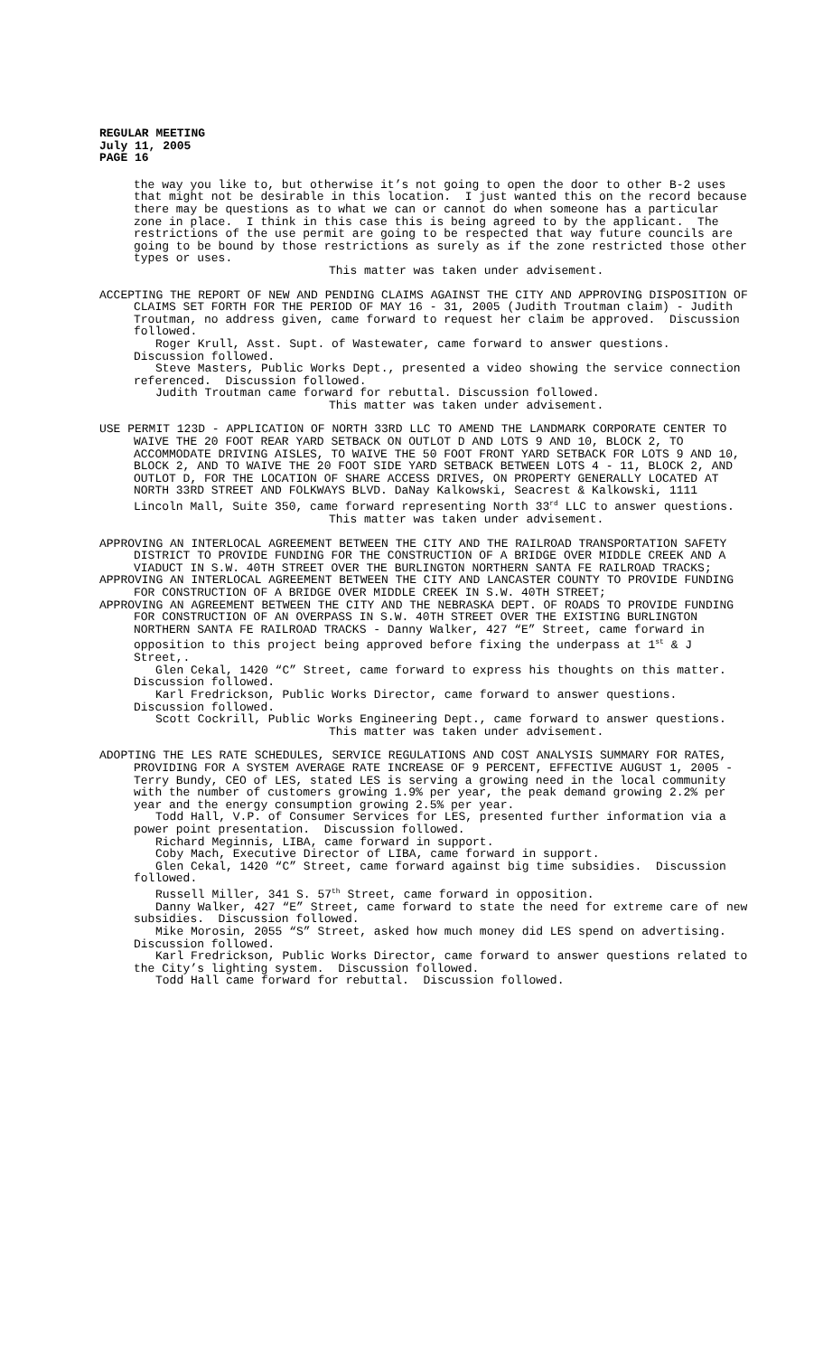REGULAR MEETING
July 11, 2005
PAGE 16
the way you like to, but otherwise it’s not going to open the door to other B-2 uses that might not be desirable in this location. I just wanted this on the record because there may be questions as to what we can or cannot do when someone has a particular zone in place. I think in this case this is being agreed to by the applicant. The restrictions of the use permit are going to be respected that way future councils are going to be bound by those restrictions as surely as if the zone restricted those other types or uses.
This matter was taken under advisement.
ACCEPTING THE REPORT OF NEW AND PENDING CLAIMS AGAINST THE CITY AND APPROVING DISPOSITION OF CLAIMS SET FORTH FOR THE PERIOD OF MAY 16 - 31, 2005 (Judith Troutman claim) - Judith Troutman, no address given, came forward to request her claim be approved. Discussion followed.
Roger Krull, Asst. Supt. of Wastewater, came forward to answer questions. Discussion followed.
Steve Masters, Public Works Dept., presented a video showing the service connection referenced. Discussion followed.
Judith Troutman came forward for rebuttal. Discussion followed.
This matter was taken under advisement.
USE PERMIT 123D - APPLICATION OF NORTH 33RD LLC TO AMEND THE LANDMARK CORPORATE CENTER TO WAIVE THE 20 FOOT REAR YARD SETBACK ON OUTLOT D AND LOTS 9 AND 10, BLOCK 2, TO ACCOMMODATE DRIVING AISLES, TO WAIVE THE 50 FOOT FRONT YARD SETBACK FOR LOTS 9 AND 10, BLOCK 2, AND TO WAIVE THE 20 FOOT SIDE YARD SETBACK BETWEEN LOTS 4 - 11, BLOCK 2, AND OUTLOT D, FOR THE LOCATION OF SHARE ACCESS DRIVES, ON PROPERTY GENERALLY LOCATED AT NORTH 33RD STREET AND FOLKWAYS BLVD. DaNay Kalkowski, Seacrest & Kalkowski, 1111 Lincoln Mall, Suite 350, came forward representing North 33<sup>rd</sup> LLC to answer questions.
This matter was taken under advisement.
APPROVING AN INTERLOCAL AGREEMENT BETWEEN THE CITY AND THE RAILROAD TRANSPORTATION SAFETY DISTRICT TO PROVIDE FUNDING FOR THE CONSTRUCTION OF A BRIDGE OVER MIDDLE CREEK AND A VIADUCT IN S.W. 40TH STREET OVER THE BURLINGTON NORTHERN SANTA FE RAILROAD TRACKS;
APPROVING AN INTERLOCAL AGREEMENT BETWEEN THE CITY AND LANCASTER COUNTY TO PROVIDE FUNDING FOR CONSTRUCTION OF A BRIDGE OVER MIDDLE CREEK IN S.W. 40TH STREET;
APPROVING AN AGREEMENT BETWEEN THE CITY AND THE NEBRASKA DEPT. OF ROADS TO PROVIDE FUNDING FOR CONSTRUCTION OF AN OVERPASS IN S.W. 40TH STREET OVER THE EXISTING BURLINGTON NORTHERN SANTA FE RAILROAD TRACKS - Danny Walker, 427 “E” Street, came forward in opposition to this project being approved before fixing the underpass at 1<sup>st</sup> & J Street,.
Glen Cekal, 1420 “C” Street, came forward to express his thoughts on this matter. Discussion followed.
Karl Fredrickson, Public Works Director, came forward to answer questions. Discussion followed.
Scott Cockrill, Public Works Engineering Dept., came forward to answer questions.
This matter was taken under advisement.
ADOPTING THE LES RATE SCHEDULES, SERVICE REGULATIONS AND COST ANALYSIS SUMMARY FOR RATES, PROVIDING FOR A SYSTEM AVERAGE RATE INCREASE OF 9 PERCENT, EFFECTIVE AUGUST 1, 2005 - Terry Bundy, CEO of LES, stated LES is serving a growing need in the local community with the number of customers growing 1.9% per year, the peak demand growing 2.2% per year and the energy consumption growing 2.5% per year.
Todd Hall, V.P. of Consumer Services for LES, presented further information via a power point presentation. Discussion followed.
Richard Meginnis, LIBA, came forward in support.
Coby Mach, Executive Director of LIBA, came forward in support.
Glen Cekal, 1420 “C” Street, came forward against big time subsidies. Discussion followed.
Russell Miller, 341 S. 57<sup>th</sup> Street, came forward in opposition.
Danny Walker, 427 “E” Street, came forward to state the need for extreme care of new subsidies. Discussion followed.
Mike Morosin, 2055 “S” Street, asked how much money did LES spend on advertising. Discussion followed.
Karl Fredrickson, Public Works Director, came forward to answer questions related to the City’s lighting system. Discussion followed.
Todd Hall came forward for rebuttal. Discussion followed.